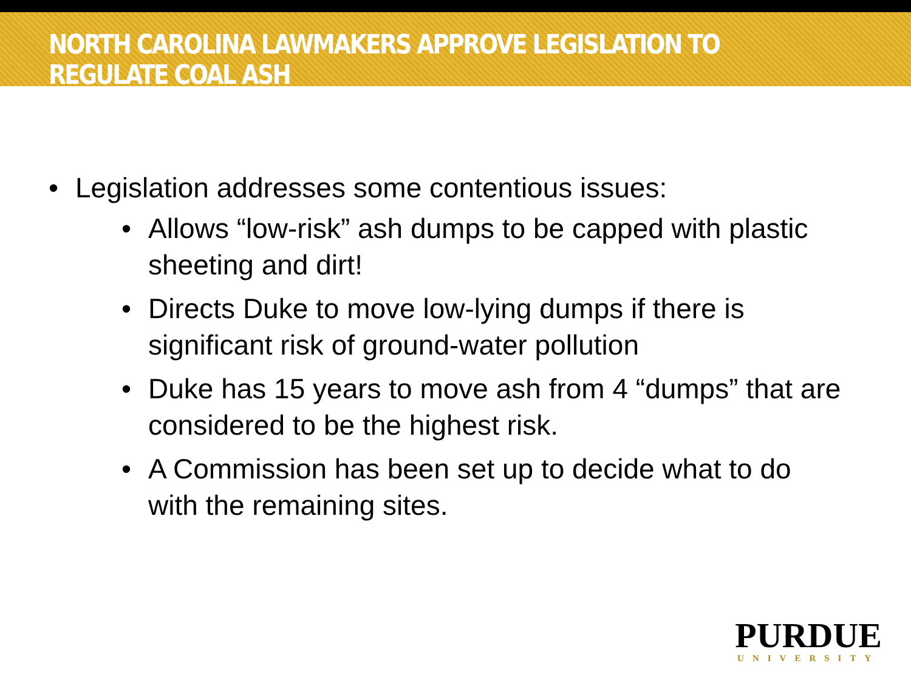NORTH CAROLINA LAWMAKERS APPROVE LEGISLATION TO REGULATE COAL ASH
• Legislation addresses some contentious issues:
• Allows “low-risk” ash dumps to be capped with plastic sheeting and dirt!
• Directs Duke to move low-lying dumps if there is significant risk of ground-water pollution
• Duke has 15 years to move ash from 4 “dumps” that are considered to be the highest risk.
• A Commission has been set up to decide what to do with the remaining sites.
PURDUE
UNIVERSITY